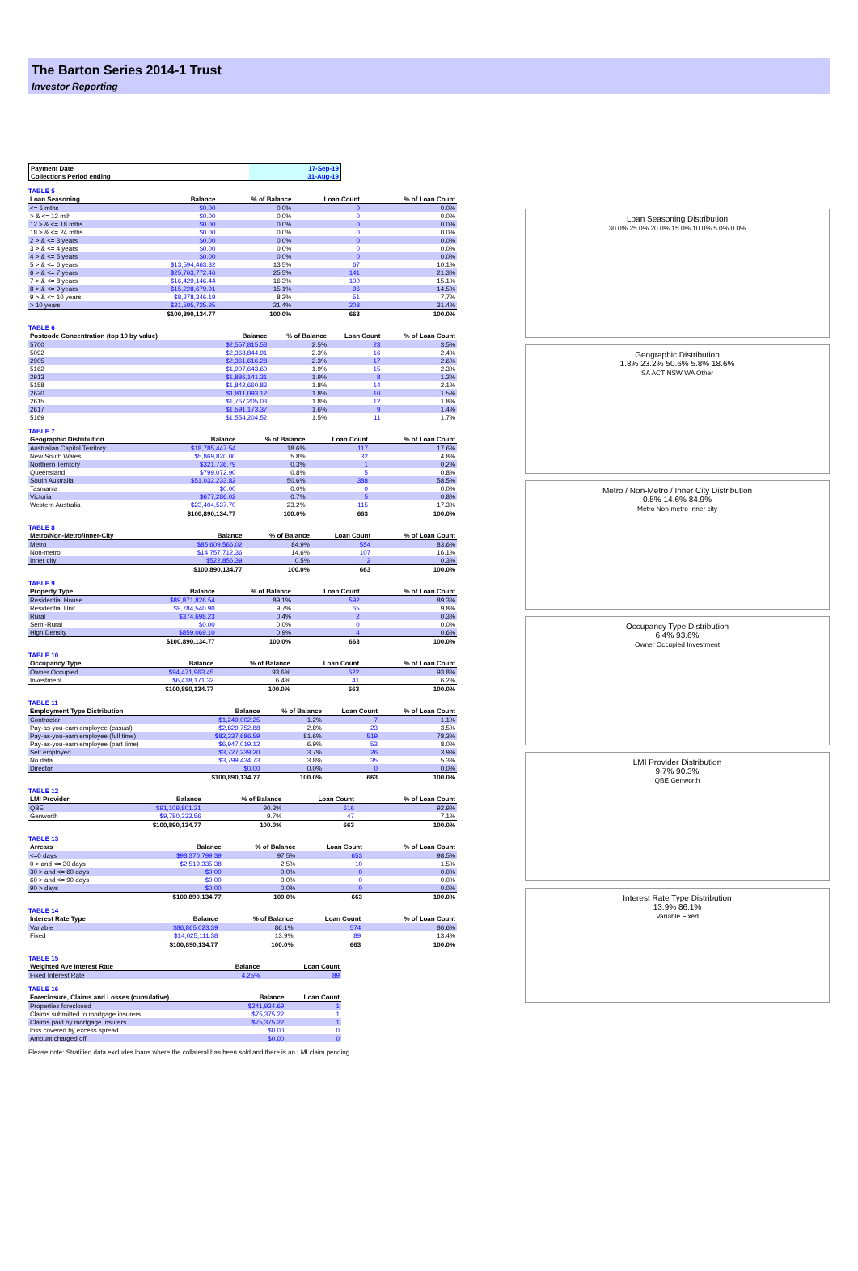The Barton Series 2014-1 Trust
Investor Reporting
| Payment Date | 17-Sep-19 |
| Collections Period ending | 31-Aug-19 |
TABLE 5
| Loan Seasoning | Balance | % of Balance | Loan Count | % of Loan Count |
| --- | --- | --- | --- | --- |
| <= 6 mths | $0.00 | 0.0% | 0 | 0.0% |
| > & <= 12 mth | $0.00 | 0.0% | 0 | 0.0% |
| 12 > & <= 18 mths | $0.00 | 0.0% | 0 | 0.0% |
| 18 > & <= 24 mths | $0.00 | 0.0% | 0 | 0.0% |
| 2 > & <= 3 years | $0.00 | 0.0% | 0 | 0.0% |
| 3 > & <= 4 years | $0.00 | 0.0% | 0 | 0.0% |
| 4 > & <= 5 years | $0.00 | 0.0% | 0 | 0.0% |
| 5 > & <= 6 years | $13,594,463.82 | 13.5% | 67 | 10.1% |
| 6 > & <= 7 years | $25,763,772.46 | 25.5% | 141 | 21.3% |
| 7 > & <= 8 years | $16,429,146.44 | 16.3% | 100 | 15.1% |
| 8 > & <= 9 years | $15,228,679.91 | 15.1% | 96 | 14.5% |
| 9 > & <= 10 years | $8,278,346.19 | 8.2% | 51 | 7.7% |
| > 10 years | $21,595,725.95 | 21.4% | 208 | 31.4% |
| | $100,890,134.77 | 100.0% | 663 | 100.0% |
TABLE 6
| Postcode Concentration (top 10 by value) | Balance | % of Balance | Loan Count | % of Loan Count |
| --- | --- | --- | --- | --- |
| 5700 | $2,557,815.53 | 2.5% | 23 | 3.5% |
| 5092 | $2,368,844.91 | 2.3% | 16 | 2.4% |
| 2905 | $2,361,616.28 | 2.3% | 17 | 2.6% |
| 5162 | $1,907,643.60 | 1.9% | 15 | 2.3% |
| 2913 | $1,886,141.31 | 1.9% | 8 | 1.2% |
| 5158 | $1,842,660.83 | 1.8% | 14 | 2.1% |
| 2620 | $1,811,093.12 | 1.8% | 10 | 1.5% |
| 2615 | $1,767,205.03 | 1.8% | 12 | 1.8% |
| 2617 | $1,591,173.37 | 1.6% | 9 | 1.4% |
| 5169 | $1,554,204.52 | 1.5% | 11 | 1.7% |
TABLE 7
| Geographic Distribution | Balance | % of Balance | Loan Count | % of Loan Count |
| --- | --- | --- | --- | --- |
| Australian Capital Territory | $18,785,447.54 | 18.6% | 117 | 17.6% |
| New South Wales | $5,869,820.00 | 5.8% | 32 | 4.8% |
| Northern Territory | $321,736.79 | 0.3% | 1 | 0.2% |
| Queensland | $799,072.90 | 0.8% | 5 | 0.8% |
| South Australia | $51,032,233.82 | 50.6% | 388 | 58.5% |
| Tasmania | $0.00 | 0.0% | 0 | 0.0% |
| Victoria | $677,286.02 | 0.7% | 5 | 0.8% |
| Western Australia | $23,404,537.70 | 23.2% | 115 | 17.3% |
| | $100,890,134.77 | 100.0% | 663 | 100.0% |
TABLE 8
| Metro/Non-Metro/Inner-City | Balance | % of Balance | Loan Count | % of Loan Count |
| --- | --- | --- | --- | --- |
| Metro | $85,609,566.02 | 84.9% | 554 | 83.6% |
| Non-metro | $14,757,712.36 | 14.6% | 107 | 16.1% |
| Inner city | $522,856.39 | 0.5% | 2 | 0.3% |
| | $100,890,134.77 | 100.0% | 663 | 100.0% |
TABLE 9
| Property Type | Balance | % of Balance | Loan Count | % of Loan Count |
| --- | --- | --- | --- | --- |
| Residential House | $89,871,826.54 | 89.1% | 592 | 89.3% |
| Residential Unit | $9,784,540.90 | 9.7% | 65 | 9.8% |
| Rural | $374,698.23 | 0.4% | 2 | 0.3% |
| Semi-Rural | $0.00 | 0.0% | 0 | 0.0% |
| High Density | $859,069.10 | 0.9% | 4 | 0.6% |
| | $100,890,134.77 | 100.0% | 663 | 100.0% |
TABLE 10
| Occupancy Type | Balance | % of Balance | Loan Count | % of Loan Count |
| --- | --- | --- | --- | --- |
| Owner Occupied | $94,471,963.45 | 93.6% | 622 | 93.8% |
| Investment | $6,418,171.32 | 6.4% | 41 | 6.2% |
| | $100,890,134.77 | 100.0% | 663 | 100.0% |
TABLE 11
| Employment Type Distribution | Balance | % of Balance | Loan Count | % of Loan Count |
| --- | --- | --- | --- | --- |
| Contractor | $1,249,002.25 | 1.2% | 7 | 1.1% |
| Pay-as-you-earn employee (casual) | $2,829,752.88 | 2.8% | 23 | 3.5% |
| Pay-as-you-earn employee (full time) | $82,337,686.59 | 81.6% | 519 | 78.3% |
| Pay-as-you-earn employee (part time) | $6,947,019.12 | 6.9% | 53 | 8.0% |
| Self employed | $3,727,239.20 | 3.7% | 26 | 3.9% |
| No data | $3,799,434.73 | 3.8% | 35 | 5.3% |
| Director | $0.00 | 0.0% | 0 | 0.0% |
| | $100,890,134.77 | 100.0% | 663 | 100.0% |
TABLE 12
| LMI Provider | Balance | % of Balance | Loan Count | % of Loan Count |
| --- | --- | --- | --- | --- |
| QBE | $91,109,801.21 | 90.3% | 616 | 92.9% |
| Genworth | $9,780,333.56 | 9.7% | 47 | 7.1% |
| | $100,890,134.77 | 100.0% | 663 | 100.0% |
TABLE 13
| Arrears | Balance | % of Balance | Loan Count | % of Loan Count |
| --- | --- | --- | --- | --- |
| <=0 days | $98,370,799.39 | 97.5% | 653 | 98.5% |
| 0 > and <= 30 days | $2,519,335.38 | 2.5% | 10 | 1.5% |
| 30 > and <= 60 days | $0.00 | 0.0% | 0 | 0.0% |
| 60 > and <= 90 days | $0.00 | 0.0% | 0 | 0.0% |
| 90 > days | $0.00 | 0.0% | 0 | 0.0% |
| | $100,890,134.77 | 100.0% | 663 | 100.0% |
TABLE 14
| Interest Rate Type | Balance | % of Balance | Loan Count | % of Loan Count |
| --- | --- | --- | --- | --- |
| Variable | $86,865,023.39 | 86.1% | 574 | 86.6% |
| Fixed | $14,025,111.38 | 13.9% | 89 | 13.4% |
| | $100,890,134.77 | 100.0% | 663 | 100.0% |
TABLE 15
| Weighted Ave Interest Rate | Balance | Loan Count |
| --- | --- | --- |
| Fixed Interest Rate | 4.25% | 89 |
TABLE 16
| Foreclosure, Claims and Losses (cumulative) | Balance | Loan Count |
| --- | --- | --- |
| Properties foreclosed | $241,934.69 | 1 |
| Claims submitted to mortgage insurers | $75,375.22 | 1 |
| Claims paid by mortgage insurers | $75,375.22 | 1 |
| loss covered by excess spread | $0.00 | 0 |
| Amount charged off | $0.00 | 0 |
Please note: Stratified data excludes loans where the collateral has been sold and there is an LMI claim pending.
Loan Seasoning Distribution
30.0% 25.0% 20.0% 15.0% 10.0% 5.0% 0.0%
Geographic Distribution
1.8% 23.2% 50.6% 5.8% 18.6%
SA ACT NSW WA Other
Metro / Non-Metro / Inner City Distribution
0.5% 14.6% 84.9%
Metro Non-metro Inner city
Occupancy Type Distribution
6.4% 93.6%
Owner Occupied Investment
LMI Provider Distribution
9.7% 90.3%
QBE Genworth
Interest Rate Type Distribution
13.9% 86.1%
Variable Fixed